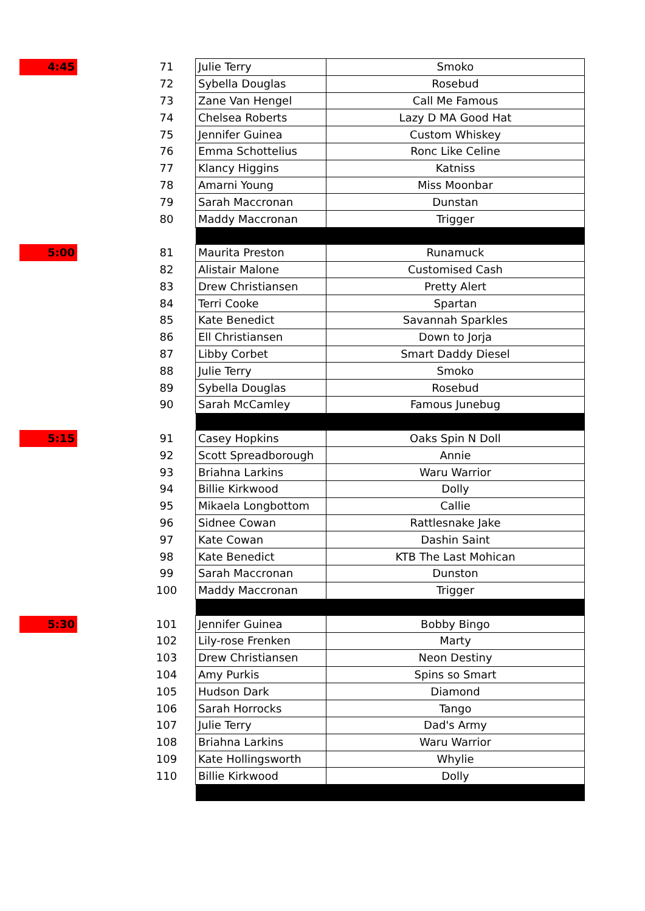| 4:45 | | 71 | | Julie Terry | Smoko |
| | | 72 | | Sybella Douglas | Rosebud |
| | | 73 | | Zane Van Hengel | Call Me Famous |
| | | 74 | | Chelsea Roberts | Lazy D MA Good Hat |
| | | 75 | | Jennifer Guinea | Custom Whiskey |
| | | 76 | | Emma Schottelius | Ronc Like Celine |
| | | 77 | | Klancy Higgins | Katniss |
| | | 78 | | Amarni Young | Miss Moonbar |
| | | 79 | | Sarah Maccronan | Dunstan |
| | | 80 | | Maddy Maccronan | Trigger |
| 5:00 | | 81 | | Maurita Preston | Runamuck |
| | | 82 | | Alistair Malone | Customised Cash |
| | | 83 | | Drew Christiansen | Pretty Alert |
| | | 84 | | Terri Cooke | Spartan |
| | | 85 | | Kate Benedict | Savannah Sparkles |
| | | 86 | | Ell Christiansen | Down to Jorja |
| | | 87 | | Libby Corbet | Smart Daddy Diesel |
| | | 88 | | Julie Terry | Smoko |
| | | 89 | | Sybella Douglas | Rosebud |
| | | 90 | | Sarah McCamley | Famous Junebug |
| 5:15 | | 91 | | Casey Hopkins | Oaks Spin N Doll |
| | | 92 | | Scott Spreadborough | Annie |
| | | 93 | | Briahna Larkins | Waru Warrior |
| | | 94 | | Billie Kirkwood | Dolly |
| | | 95 | | Mikaela Longbottom | Callie |
| | | 96 | | Sidnee Cowan | Rattlesnake Jake |
| | | 97 | | Kate Cowan | Dashin Saint |
| | | 98 | | Kate Benedict | KTB The Last Mohican |
| | | 99 | | Sarah Maccronan | Dunston |
| | | 100 | | Maddy Maccronan | Trigger |
| 5:30 | | 101 | | Jennifer Guinea | Bobby Bingo |
| | | 102 | | Lily-rose Frenken | Marty |
| | | 103 | | Drew Christiansen | Neon Destiny |
| | | 104 | | Amy Purkis | Spins so Smart |
| | | 105 | | Hudson Dark | Diamond |
| | | 106 | | Sarah Horrocks | Tango |
| | | 107 | | Julie Terry | Dad's Army |
| | | 108 | | Briahna Larkins | Waru Warrior |
| | | 109 | | Kate Hollingsworth | Whylie |
| | | 110 | | Billie Kirkwood | Dolly |